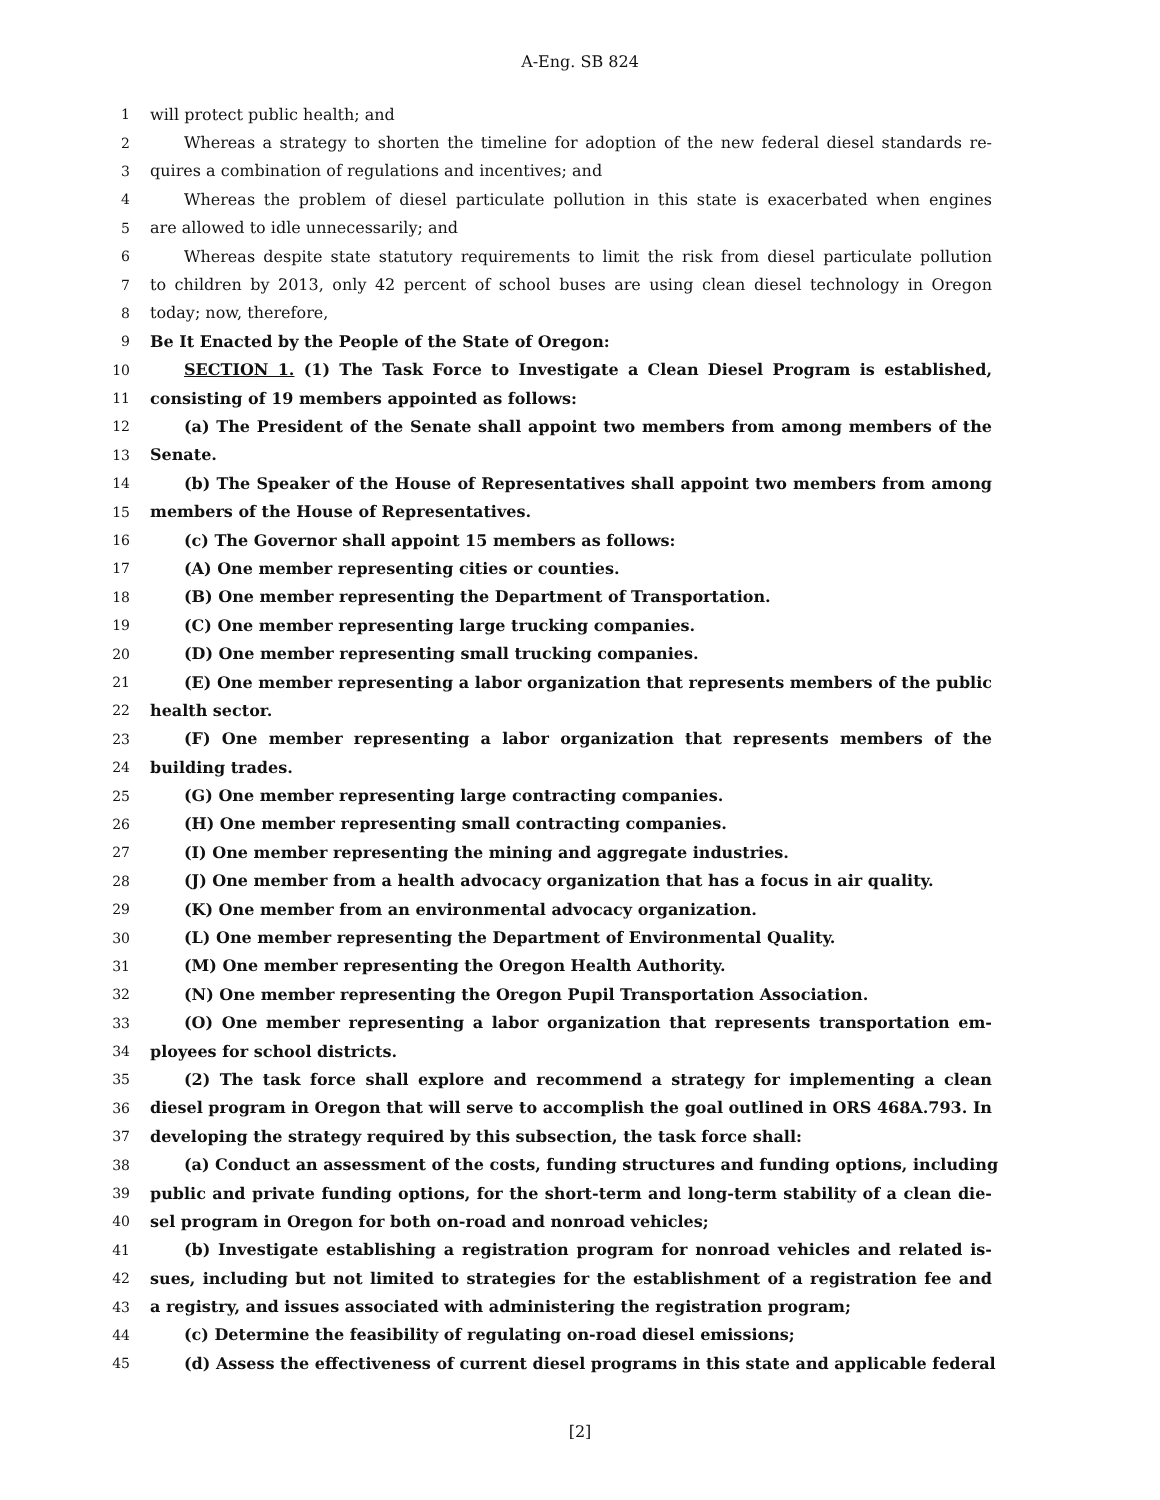A-Eng. SB 824
1 will protect public health; and
2 Whereas a strategy to shorten the timeline for adoption of the new federal diesel standards re-
3 quires a combination of regulations and incentives; and
4 Whereas the problem of diesel particulate pollution in this state is exacerbated when engines
5 are allowed to idle unnecessarily; and
6 Whereas despite state statutory requirements to limit the risk from diesel particulate pollution
7 to children by 2013, only 42 percent of school buses are using clean diesel technology in Oregon
8 today; now, therefore,
9 Be It Enacted by the People of the State of Oregon:
10 SECTION 1. (1) The Task Force to Investigate a Clean Diesel Program is established,
11 consisting of 19 members appointed as follows:
12 (a) The President of the Senate shall appoint two members from among members of the
13 Senate.
14 (b) The Speaker of the House of Representatives shall appoint two members from among
15 members of the House of Representatives.
16 (c) The Governor shall appoint 15 members as follows:
17 (A) One member representing cities or counties.
18 (B) One member representing the Department of Transportation.
19 (C) One member representing large trucking companies.
20 (D) One member representing small trucking companies.
21 (E) One member representing a labor organization that represents members of the public
22 health sector.
23 (F) One member representing a labor organization that represents members of the
24 building trades.
25 (G) One member representing large contracting companies.
26 (H) One member representing small contracting companies.
27 (I) One member representing the mining and aggregate industries.
28 (J) One member from a health advocacy organization that has a focus in air quality.
29 (K) One member from an environmental advocacy organization.
30 (L) One member representing the Department of Environmental Quality.
31 (M) One member representing the Oregon Health Authority.
32 (N) One member representing the Oregon Pupil Transportation Association.
33 (O) One member representing a labor organization that represents transportation em-
34 ployees for school districts.
35 (2) The task force shall explore and recommend a strategy for implementing a clean
36 diesel program in Oregon that will serve to accomplish the goal outlined in ORS 468A.793. In
37 developing the strategy required by this subsection, the task force shall:
38 (a) Conduct an assessment of the costs, funding structures and funding options, including
39 public and private funding options, for the short-term and long-term stability of a clean die-
40 sel program in Oregon for both on-road and nonroad vehicles;
41 (b) Investigate establishing a registration program for nonroad vehicles and related is-
42 sues, including but not limited to strategies for the establishment of a registration fee and
43 a registry, and issues associated with administering the registration program;
44 (c) Determine the feasibility of regulating on-road diesel emissions;
45 (d) Assess the effectiveness of current diesel programs in this state and applicable federal
[2]